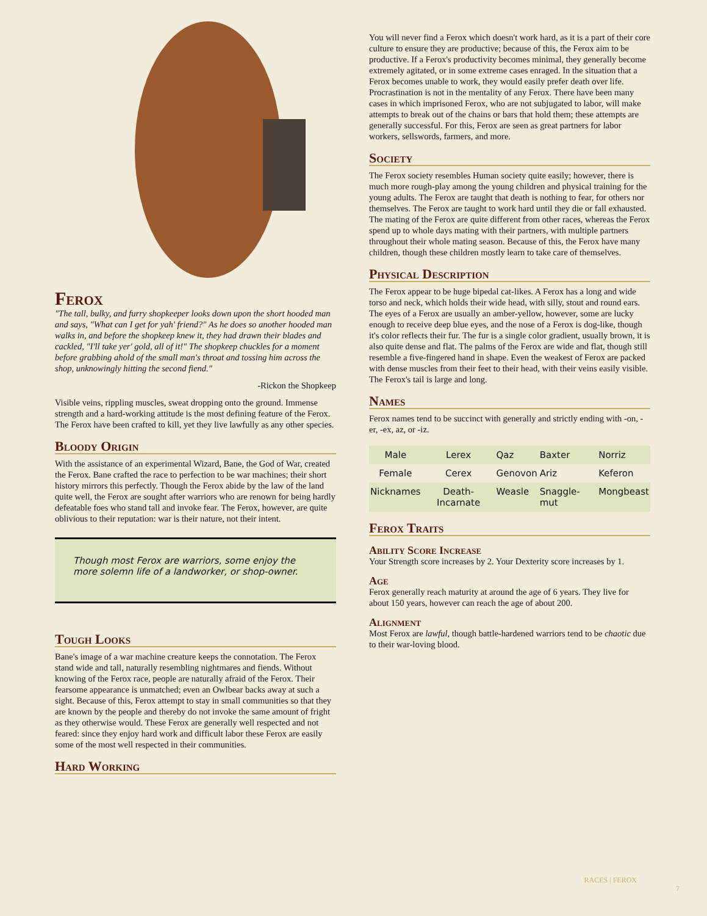Ferox
"The tall, bulky, and furry shopkeeper looks down upon the short hooded man and says, "What can I get for yah' friend?" As he does so another hooded man walks in, and before the shopkeep knew it, they had drawn their blades and cackled, "I'll take yer' gold, all of it!" The shopkeep chuckles for a moment before grabbing ahold of the small man's throat and tossing him across the shop, unknowingly hitting the second fiend."
-Rickon the Shopkeep
Visible veins, rippling muscles, sweat dropping onto the ground. Immense strength and a hard-working attitude is the most defining feature of the Ferox. The Ferox have been crafted to kill, yet they live lawfully as any other species.
Bloody Origin
With the assistance of an experimental Wizard, Bane, the God of War, created the Ferox. Bane crafted the race to perfection to be war machines; their short history mirrors this perfectly. Though the Ferox abide by the law of the land quite well, the Ferox are sought after warriors who are renown for being hardly defeatable foes who stand tall and invoke fear. The Ferox, however, are quite oblivious to their reputation: war is their nature, not their intent.
Though most Ferox are warriors, some enjoy the more solemn life of a landworker, or shop-owner.
Tough Looks
Bane's image of a war machine creature keeps the connotation. The Ferox stand wide and tall, naturally resembling nightmares and fiends. Without knowing of the Ferox race, people are naturally afraid of the Ferox. Their fearsome appearance is unmatched; even an Owlbear backs away at such a sight. Because of this, Ferox attempt to stay in small communities so that they are known by the people and thereby do not invoke the same amount of fright as they otherwise would. These Ferox are generally well respected and not feared: since they enjoy hard work and difficult labor these Ferox are easily some of the most well respected in their communities.
Hard Working
You will never find a Ferox which doesn't work hard, as it is a part of their core culture to ensure they are productive; because of this, the Ferox aim to be productive. If a Ferox's productivity becomes minimal, they generally become extremely agitated, or in some extreme cases enraged. In the situation that a Ferox becomes unable to work, they would easily prefer death over life. Procrastination is not in the mentality of any Ferox. There have been many cases in which imprisoned Ferox, who are not subjugated to labor, will make attempts to break out of the chains or bars that hold them; these attempts are generally successful. For this, Ferox are seen as great partners for labor workers, sellswords, farmers, and more.
Society
The Ferox society resembles Human society quite easily; however, there is much more rough-play among the young children and physical training for the young adults. The Ferox are taught that death is nothing to fear, for others nor themselves. The Ferox are taught to work hard until they die or fall exhausted. The mating of the Ferox are quite different from other races, whereas the Ferox spend up to whole days mating with their partners, with multiple partners throughout their whole mating season. Because of this, the Ferox have many children, though these children mostly learn to take care of themselves.
Physical Description
The Ferox appear to be huge bipedal cat-likes. A Ferox has a long and wide torso and neck, which holds their wide head, with silly, stout and round ears. The eyes of a Ferox are usually an amber-yellow, however, some are lucky enough to receive deep blue eyes, and the nose of a Ferox is dog-like, though it's color reflects their fur. The fur is a single color gradient, usually brown, it is also quite dense and flat. The palms of the Ferox are wide and flat, though still resemble a five-fingered hand in shape. Even the weakest of Ferox are packed with dense muscles from their feet to their head, with their veins easily visible. The Ferox's tail is large and long.
Names
Ferox names tend to be succinct with generally and strictly ending with -on, -er, -ex, az, or -iz.
| Male | Lerex | Qaz | Baxter | Norriz |
| Female | Cerex | Genovon | Ariz | Keferon |
| Nicknames | Death-Incarnate | Weasle | Snaggle-mut | Mongbeast |
Ferox Traits
Ability Score Increase
Your Strength score increases by 2. Your Dexterity score increases by 1.
Age
Ferox generally reach maturity at around the age of 6 years. They live for about 150 years, however can reach the age of about 200.
Alignment
Most Ferox are lawful, though battle-hardened warriors tend to be chaotic due to their war-loving blood.
RACES | FEROX
7